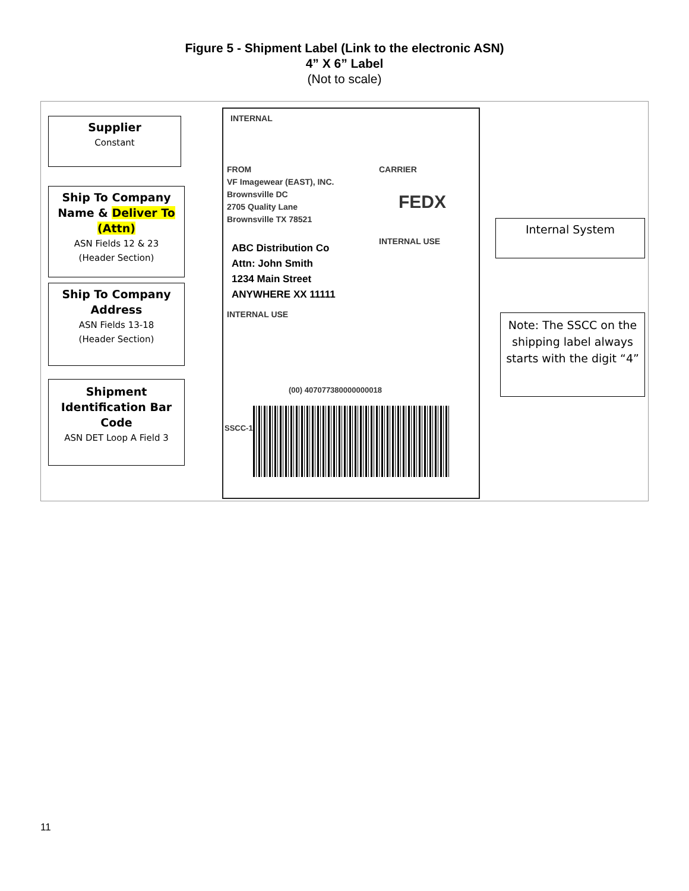Figure 5 - Shipment Label (Link to the electronic ASN)
4” X 6” Label
(Not to scale)
Supplier
Constant
Ship To Company Name & Deliver To (Attn)
ASN Fields 12 & 23
(Header Section)
Ship To Company Address
ASN Fields 13-18
(Header Section)
Shipment Identification Bar Code
ASN DET Loop A Field 3
INTERNAL
FROM
VF Imagewear (EAST), INC.
Brownsville DC
2705 Quality Lane
Brownsville TX 78521
CARRIER
FEDX
INTERNAL USE
ABC Distribution Co
Attn: John Smith
1234 Main Street
ANYWHERE XX 11111
INTERNAL USE
(00) 407077380000000018
SSCC-18
Internal System
Note: The SSCC on the shipping label always starts with the digit “4”
11